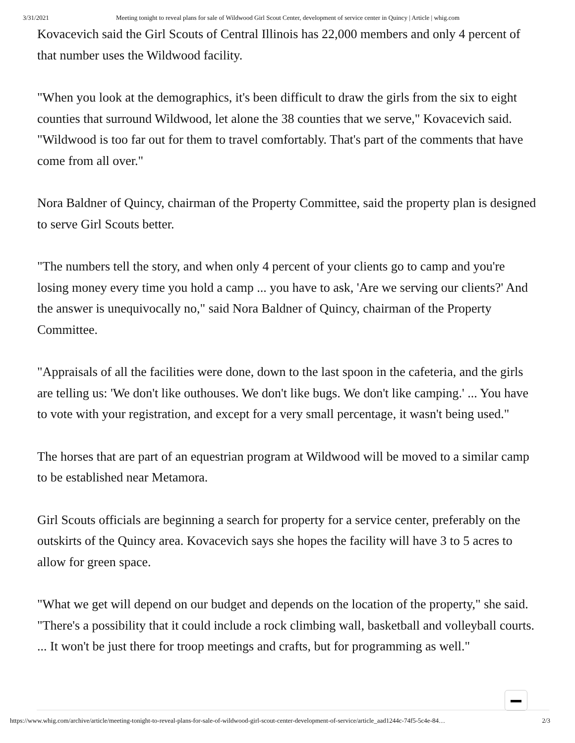3/31/2021 Meeting tonight to reveal plans for sale of Wildwood Girl Scout Center, development of service center in Quincy | Article | whig.com
Kovacevich said the Girl Scouts of Central Illinois has 22,000 members and only 4 percent of that number uses the Wildwood facility.
"When you look at the demographics, it's been difficult to draw the girls from the six to eight counties that surround Wildwood, let alone the 38 counties that we serve," Kovacevich said. "Wildwood is too far out for them to travel comfortably. That's part of the comments that have come from all over."
Nora Baldner of Quincy, chairman of the Property Committee, said the property plan is designed to serve Girl Scouts better.
"The numbers tell the story, and when only 4 percent of your clients go to camp and you're losing money every time you hold a camp ... you have to ask, 'Are we serving our clients?' And the answer is unequivocally no," said Nora Baldner of Quincy, chairman of the Property Committee.
"Appraisals of all the facilities were done, down to the last spoon in the cafeteria, and the girls are telling us: 'We don't like outhouses. We don't like bugs. We don't like camping.' ... You have to vote with your registration, and except for a very small percentage, it wasn't being used."
The horses that are part of an equestrian program at Wildwood will be moved to a similar camp to be established near Metamora.
Girl Scouts officials are beginning a search for property for a service center, preferably on the outskirts of the Quincy area. Kovacevich says she hopes the facility will have 3 to 5 acres to allow for green space.
"What we get will depend on our budget and depends on the location of the property," she said. "There's a possibility that it could include a rock climbing wall, basketball and volleyball courts. ... It won't be just there for troop meetings and crafts, but for programming as well."
https://www.whig.com/archive/article/meeting-tonight-to-reveal-plans-for-sale-of-wildwood-girl-scout-center-development-of-service/article_aad1244c-74f5-5c4e-84… 2/3